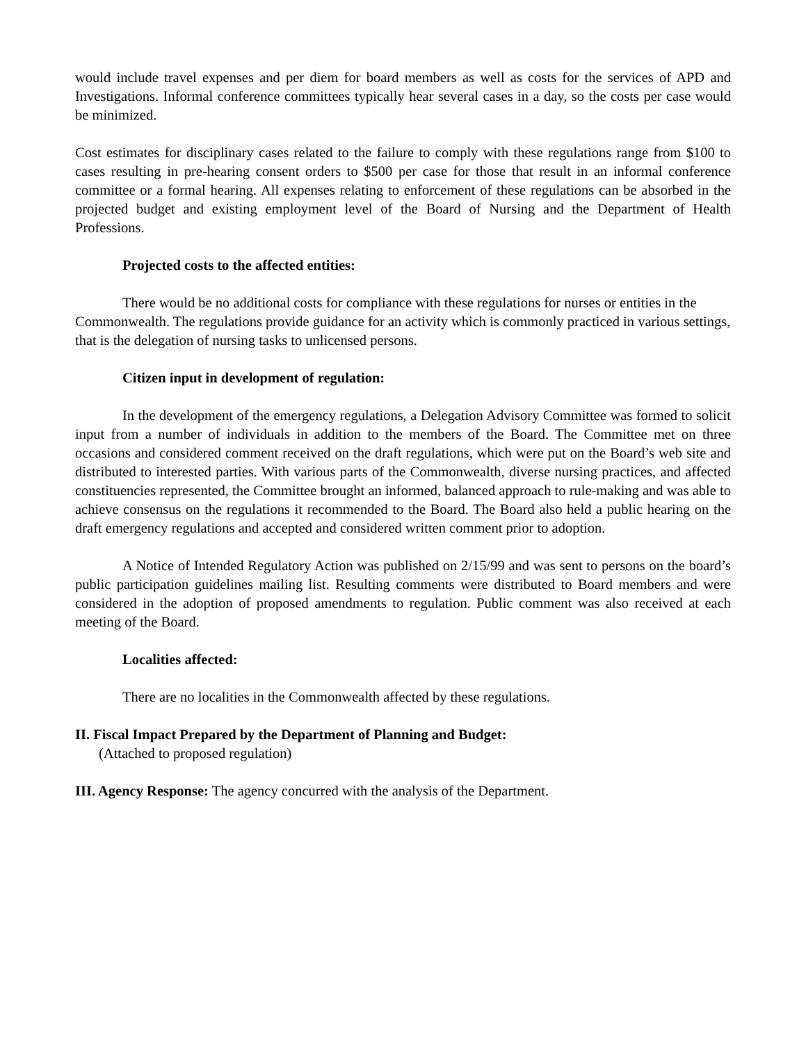would include travel expenses and per diem for board members as well as costs for the services of APD and Investigations. Informal conference committees typically hear several cases in a day, so the costs per case would be minimized.
Cost estimates for disciplinary cases related to the failure to comply with these regulations range from $100 to cases resulting in pre-hearing consent orders to $500 per case for those that result in an informal conference committee or a formal hearing. All expenses relating to enforcement of these regulations can be absorbed in the projected budget and existing employment level of the Board of Nursing and the Department of Health Professions.
Projected costs to the affected entities:
There would be no additional costs for compliance with these regulations for nurses or entities in the Commonwealth. The regulations provide guidance for an activity which is commonly practiced in various settings, that is the delegation of nursing tasks to unlicensed persons.
Citizen input in development of regulation:
In the development of the emergency regulations, a Delegation Advisory Committee was formed to solicit input from a number of individuals in addition to the members of the Board. The Committee met on three occasions and considered comment received on the draft regulations, which were put on the Board’s web site and distributed to interested parties. With various parts of the Commonwealth, diverse nursing practices, and affected constituencies represented, the Committee brought an informed, balanced approach to rule-making and was able to achieve consensus on the regulations it recommended to the Board. The Board also held a public hearing on the draft emergency regulations and accepted and considered written comment prior to adoption.
A Notice of Intended Regulatory Action was published on 2/15/99 and was sent to persons on the board’s public participation guidelines mailing list. Resulting comments were distributed to Board members and were considered in the adoption of proposed amendments to regulation. Public comment was also received at each meeting of the Board.
Localities affected:
There are no localities in the Commonwealth affected by these regulations.
II. Fiscal Impact Prepared by the Department of Planning and Budget:
(Attached to proposed regulation)
III. Agency Response: The agency concurred with the analysis of the Department.